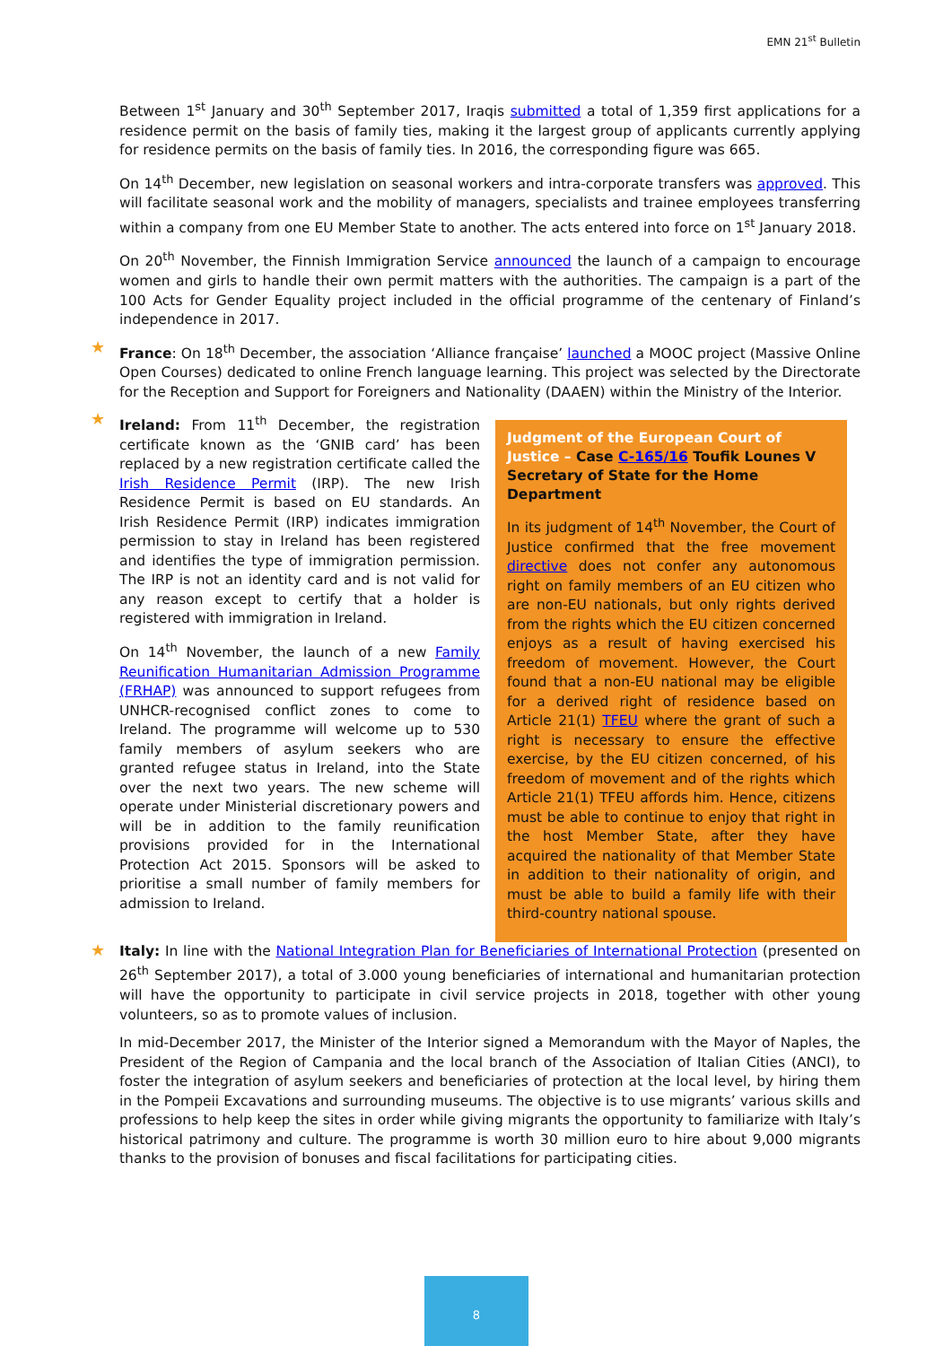EMN 21<sup>st</sup> Bulletin
Between 1<sup>st</sup> January and 30<sup>th</sup> September 2017, Iraqis submitted a total of 1,359 first applications for a residence permit on the basis of family ties, making it the largest group of applicants currently applying for residence permits on the basis of family ties. In 2016, the corresponding figure was 665.
On 14<sup>th</sup> December, new legislation on seasonal workers and intra-corporate transfers was approved. This will facilitate seasonal work and the mobility of managers, specialists and trainee employees transferring within a company from one EU Member State to another. The acts entered into force on 1<sup>st</sup> January 2018.
On 20<sup>th</sup> November, the Finnish Immigration Service announced the launch of a campaign to encourage women and girls to handle their own permit matters with the authorities. The campaign is a part of the 100 Acts for Gender Equality project included in the official programme of the centenary of Finland’s independence in 2017.
★ France: On 18<sup>th</sup> December, the association ‘Alliance française’ launched a MOOC project (Massive Online Open Courses) dedicated to online French language learning. This project was selected by the Directorate for the Reception and Support for Foreigners and Nationality (DAAEN) within the Ministry of the Interior.
★ Ireland: From 11<sup>th</sup> December, the registration certificate known as the ‘GNIB card’ has been replaced by a new registration certificate called the Irish Residence Permit (IRP). The new Irish Residence Permit is based on EU standards. An Irish Residence Permit (IRP) indicates immigration permission to stay in Ireland has been registered and identifies the type of immigration permission. The IRP is not an identity card and is not valid for any reason except to certify that a holder is registered with immigration in Ireland.
On 14<sup>th</sup> November, the launch of a new Family Reunification Humanitarian Admission Programme (FRHAP) was announced to support refugees from UNHCR-recognised conflict zones to come to Ireland. The programme will welcome up to 530 family members of asylum seekers who are granted refugee status in Ireland, into the State over the next two years. The new scheme will operate under Ministerial discretionary powers and will be in addition to the family reunification provisions provided for in the International Protection Act 2015. Sponsors will be asked to prioritise a small number of family members for admission to Ireland.
Judgment of the European Court of Justice – Case C-165/16 Toufik Lounes V Secretary of State for the Home Department
In its judgment of 14<sup>th</sup> November, the Court of Justice confirmed that the free movement directive does not confer any autonomous right on family members of an EU citizen who are non-EU nationals, but only rights derived from the rights which the EU citizen concerned enjoys as a result of having exercised his freedom of movement. However, the Court found that a non-EU national may be eligible for a derived right of residence based on Article 21(1) TFEU where the grant of such a right is necessary to ensure the effective exercise, by the EU citizen concerned, of his freedom of movement and of the rights which Article 21(1) TFEU affords him. Hence, citizens must be able to continue to enjoy that right in the host Member State, after they have acquired the nationality of that Member State in addition to their nationality of origin, and must be able to build a family life with their third-country national spouse.
★ Italy: In line with the National Integration Plan for Beneficiaries of International Protection (presented on 26<sup>th</sup> September 2017), a total of 3.000 young beneficiaries of international and humanitarian protection will have the opportunity to participate in civil service projects in 2018, together with other young volunteers, so as to promote values of inclusion.
In mid-December 2017, the Minister of the Interior signed a Memorandum with the Mayor of Naples, the President of the Region of Campania and the local branch of the Association of Italian Cities (ANCI), to foster the integration of asylum seekers and beneficiaries of protection at the local level, by hiring them in the Pompeii Excavations and surrounding museums. The objective is to use migrants’ various skills and professions to help keep the sites in order while giving migrants the opportunity to familiarize with Italy’s historical patrimony and culture. The programme is worth 30 million euro to hire about 9,000 migrants thanks to the provision of bonuses and fiscal facilitations for participating cities.
8